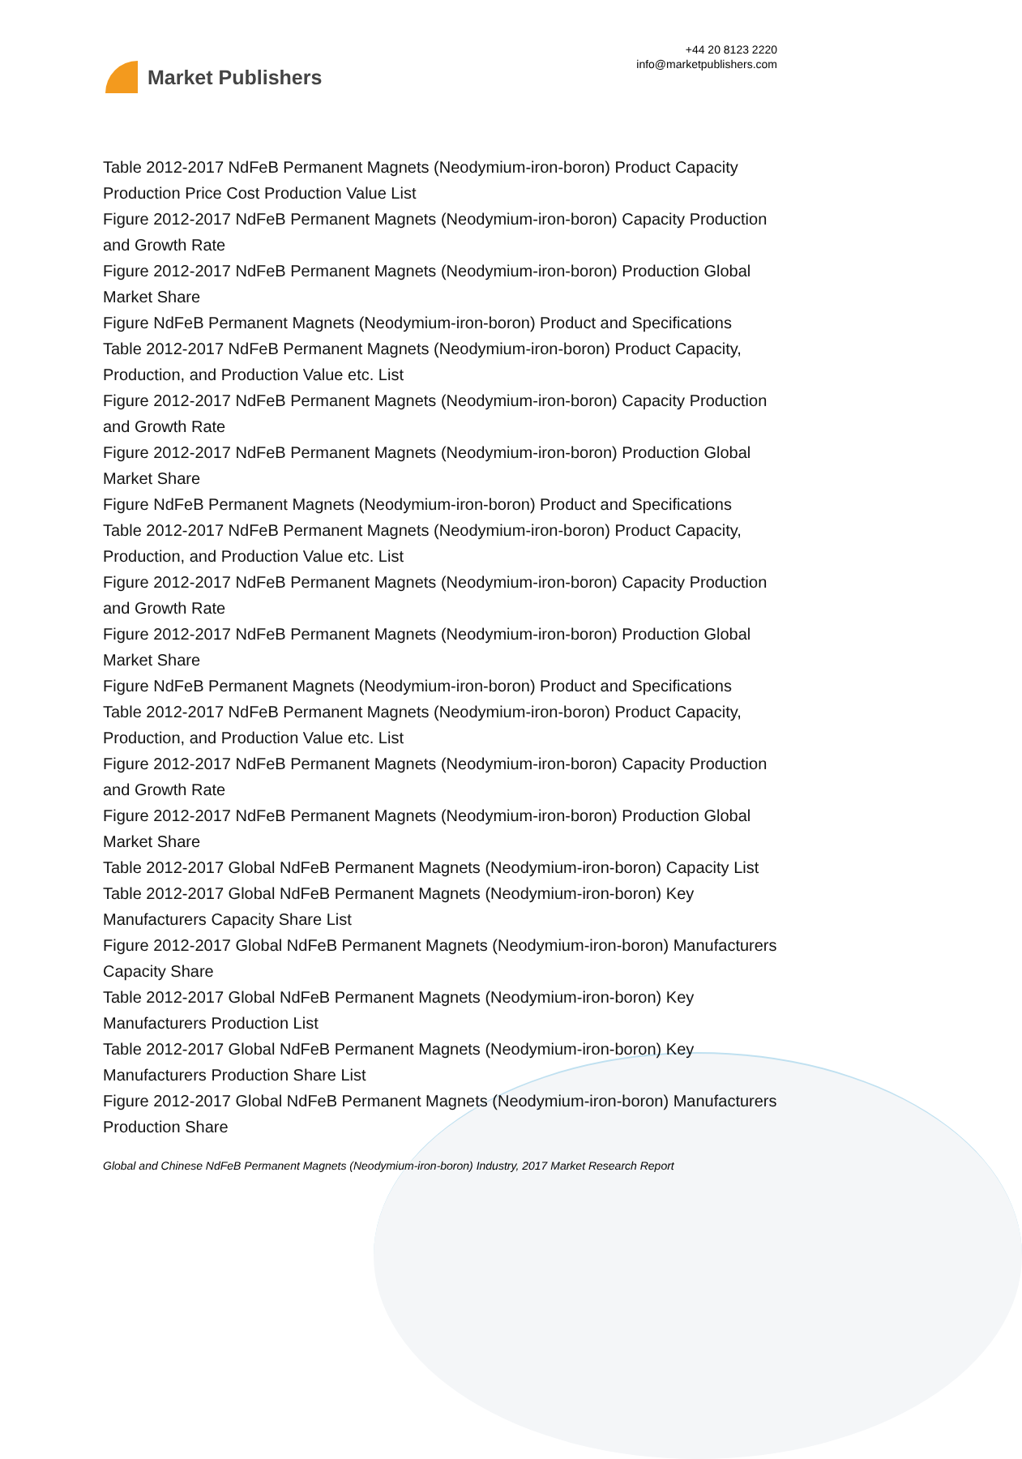Market Publishers
+44 20 8123 2220
info@marketpublishers.com
Table 2012-2017 NdFeB Permanent Magnets (Neodymium-iron-boron) Product Capacity Production Price Cost Production Value List
Figure 2012-2017 NdFeB Permanent Magnets (Neodymium-iron-boron) Capacity Production and Growth Rate
Figure 2012-2017 NdFeB Permanent Magnets (Neodymium-iron-boron) Production Global Market Share
Figure NdFeB Permanent Magnets (Neodymium-iron-boron) Product and Specifications
Table 2012-2017 NdFeB Permanent Magnets (Neodymium-iron-boron) Product Capacity, Production, and Production Value etc. List
Figure 2012-2017 NdFeB Permanent Magnets (Neodymium-iron-boron) Capacity Production and Growth Rate
Figure 2012-2017 NdFeB Permanent Magnets (Neodymium-iron-boron) Production Global Market Share
Figure NdFeB Permanent Magnets (Neodymium-iron-boron) Product and Specifications
Table 2012-2017 NdFeB Permanent Magnets (Neodymium-iron-boron) Product Capacity, Production, and Production Value etc. List
Figure 2012-2017 NdFeB Permanent Magnets (Neodymium-iron-boron) Capacity Production and Growth Rate
Figure 2012-2017 NdFeB Permanent Magnets (Neodymium-iron-boron) Production Global Market Share
Figure NdFeB Permanent Magnets (Neodymium-iron-boron) Product and Specifications
Table 2012-2017 NdFeB Permanent Magnets (Neodymium-iron-boron) Product Capacity, Production, and Production Value etc. List
Figure 2012-2017 NdFeB Permanent Magnets (Neodymium-iron-boron) Capacity Production and Growth Rate
Figure 2012-2017 NdFeB Permanent Magnets (Neodymium-iron-boron) Production Global Market Share
Table 2012-2017 Global NdFeB Permanent Magnets (Neodymium-iron-boron) Capacity List
Table 2012-2017 Global NdFeB Permanent Magnets (Neodymium-iron-boron) Key Manufacturers Capacity Share List
Figure 2012-2017 Global NdFeB Permanent Magnets (Neodymium-iron-boron) Manufacturers Capacity Share
Table 2012-2017 Global NdFeB Permanent Magnets (Neodymium-iron-boron) Key Manufacturers Production List
Table 2012-2017 Global NdFeB Permanent Magnets (Neodymium-iron-boron) Key Manufacturers Production Share List
Figure 2012-2017 Global NdFeB Permanent Magnets (Neodymium-iron-boron) Manufacturers Production Share
Global and Chinese NdFeB Permanent Magnets (Neodymium-iron-boron) Industry, 2017 Market Research Report